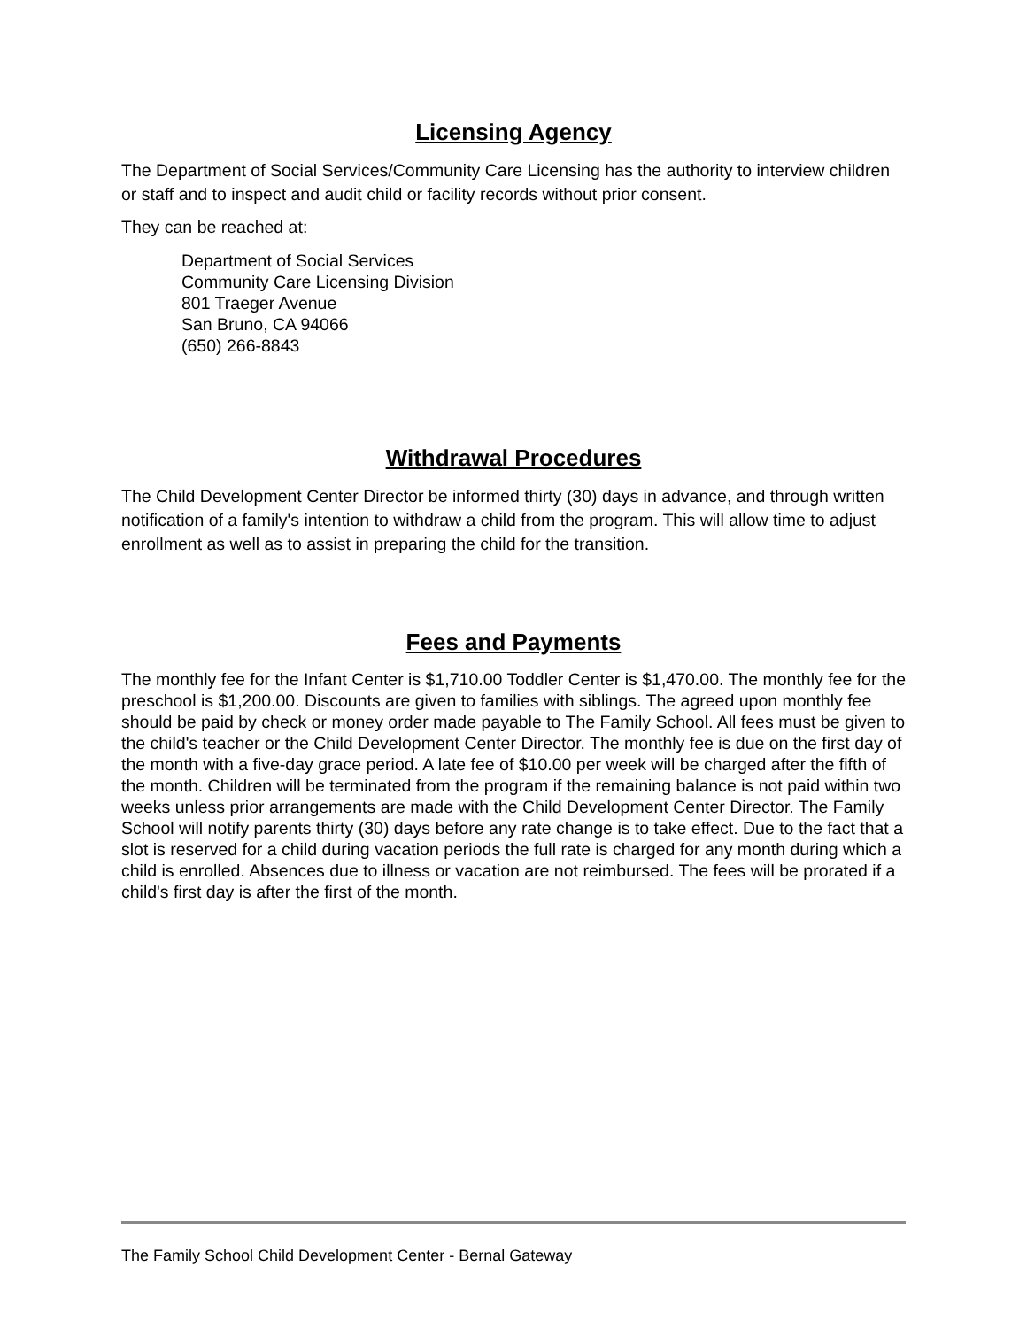Licensing Agency
The Department of Social Services/Community Care Licensing has the authority to interview children or staff and to inspect and audit child or facility records without prior consent.
They can be reached at:
Department of Social Services
Community Care Licensing Division
801 Traeger Avenue
San Bruno, CA 94066
(650) 266-8843
Withdrawal Procedures
The Child Development Center Director be informed thirty (30) days in advance, and through written notification of a family's intention to withdraw a child from the program. This will allow time to adjust enrollment as well as to assist in preparing the child for the transition.
Fees and Payments
The monthly fee for the Infant Center is $1,710.00 Toddler Center is $1,470.00. The monthly fee for the preschool is $1,200.00. Discounts are given to families with siblings. The agreed upon monthly fee should be paid by check or money order made payable to The Family School. All fees must be given to the child's teacher or the Child Development Center Director. The monthly fee is due on the first day of the month with a five-day grace period. A late fee of $10.00 per week will be charged after the fifth of the month. Children will be terminated from the program if the remaining balance is not paid within two weeks unless prior arrangements are made with the Child Development Center Director. The Family School will notify parents thirty (30) days before any rate change is to take effect. Due to the fact that a slot is reserved for a child during vacation periods the full rate is charged for any month during which a child is enrolled. Absences due to illness or vacation are not reimbursed. The fees will be prorated if a child's first day is after the first of the month.
The Family School Child Development Center - Bernal Gateway